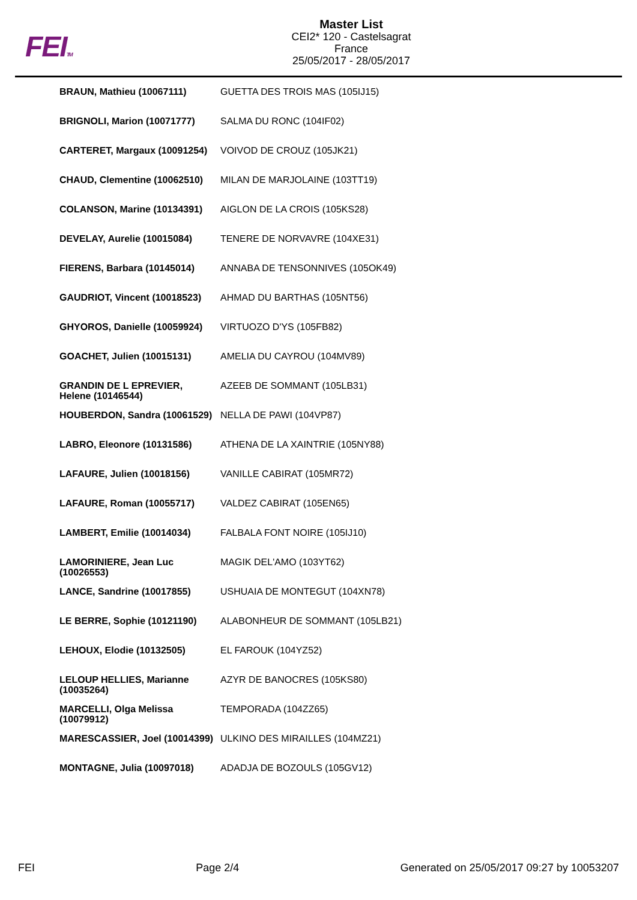FEITM
Master List
CEI2* 120 - Castelsagrat
France
25/05/2017 - 28/05/2017
| BRAUN, Mathieu (10067111) | GUETTA DES TROIS MAS (105IJ15) |
| BRIGNOLI, Marion (10071777) | SALMA DU RONC (104IF02) |
| CARTERET, Margaux (10091254) | VOIVOD DE CROUZ (105JK21) |
| CHAUD, Clementine (10062510) | MILAN DE MARJOLAINE (103TT19) |
| COLANSON, Marine (10134391) | AIGLON DE LA CROIS (105KS28) |
| DEVELAY, Aurelie (10015084) | TENERE DE NORVAVRE (104XE31) |
| FIERENS, Barbara (10145014) | ANNABA DE TENSONNIVES (105OK49) |
| GAUDRIOT, Vincent (10018523) | AHMAD DU BARTHAS (105NT56) |
| GHYOROS, Danielle (10059924) | VIRTUOZO D'YS (105FB82) |
| GOACHET, Julien (10015131) | AMELIA DU CAYROU (104MV89) |
| GRANDIN DE L EPREVIER, Helene (10146544) | AZEEB DE SOMMANT (105LB31) |
| HOUBERDON, Sandra (10061529) | NELLA DE PAWI (104VP87) |
| LABRO, Eleonore (10131586) | ATHENA DE LA XAINTRIE (105NY88) |
| LAFAURE, Julien (10018156) | VANILLE CABIRAT (105MR72) |
| LAFAURE, Roman (10055717) | VALDEZ CABIRAT (105EN65) |
| LAMBERT, Emilie (10014034) | FALBALA FONT NOIRE (105IJ10) |
| LAMORINIERE, Jean Luc (10026553) | MAGIK DEL'AMO (103YT62) |
| LANCE, Sandrine (10017855) | USHUAIA DE MONTEGUT (104XN78) |
| LE BERRE, Sophie (10121190) | ALABONHEUR DE SOMMANT (105LB21) |
| LEHOUX, Elodie (10132505) | EL FAROUK (104YZ52) |
| LELOUP HELLIES, Marianne (10035264) | AZYR DE BANOCRES (105KS80) |
| MARCELLI, Olga Melissa (10079912) | TEMPORADA (104ZZ65) |
| MARESCASSIER, Joel (10014399) | ULKINO DES MIRAILLES (104MZ21) |
| MONTAGNE, Julia (10097018) | ADADJA DE BOZOULS (105GV12) |
FEI Page 2/4 Generated on 25/05/2017 09:27 by 10053207